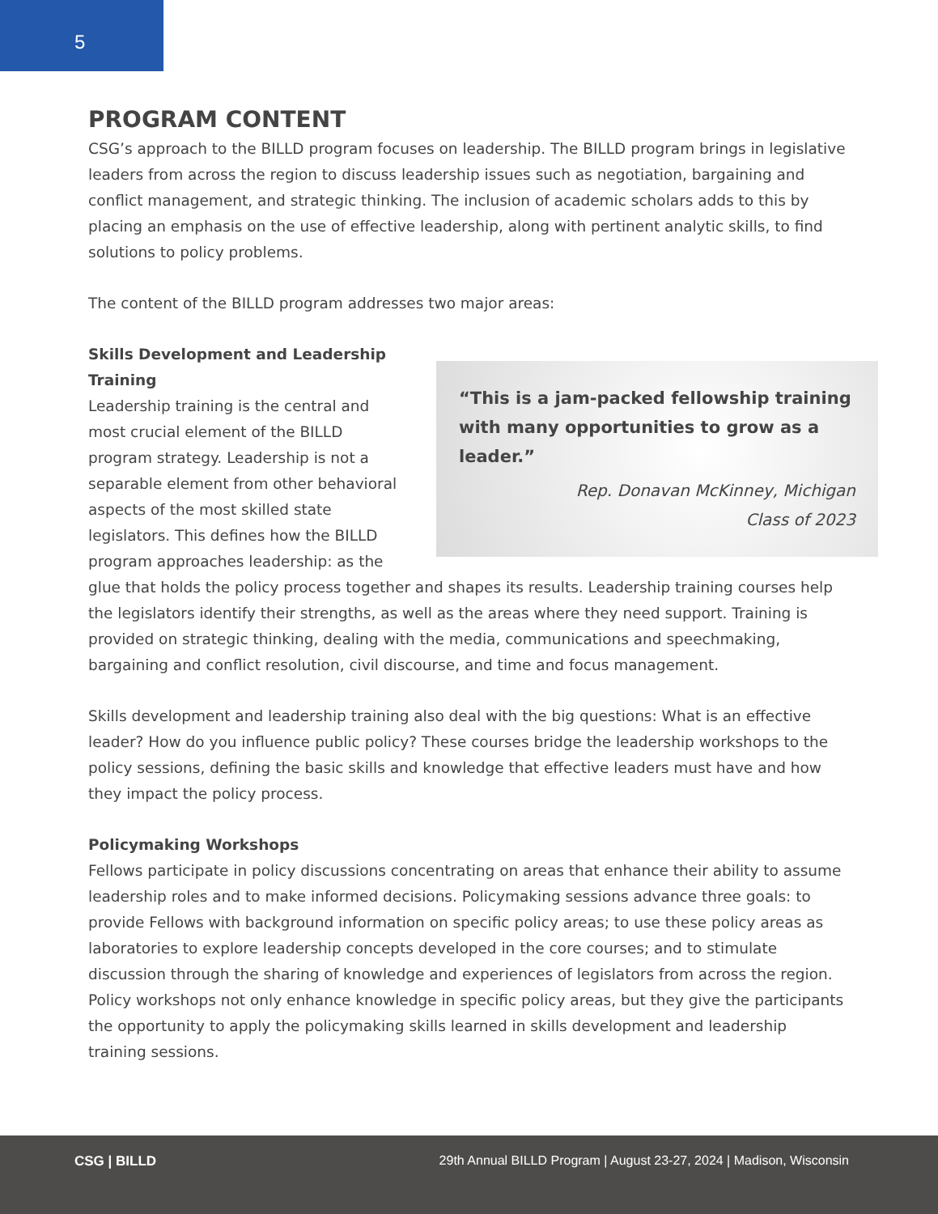5
PROGRAM CONTENT
CSG’s approach to the BILLD program focuses on leadership. The BILLD program brings in legislative leaders from across the region to discuss leadership issues such as negotiation, bargaining and conflict management, and strategic thinking. The inclusion of academic scholars adds to this by placing an emphasis on the use of effective leadership, along with pertinent analytic skills, to find solutions to policy problems.
The content of the BILLD program addresses two major areas:
“This is a jam-packed fellowship training with many opportunities to grow as a leader.”
Rep. Donavan McKinney, Michigan
Class of 2023
Skills Development and Leadership
Training
Leadership training is the central and most crucial element of the BILLD program strategy. Leadership is not a separable element from other behavioral aspects of the most skilled state legislators. This defines how the BILLD program approaches leadership: as the glue that holds the policy process together and shapes its results. Leadership training courses help the legislators identify their strengths, as well as the areas where they need support. Training is provided on strategic thinking, dealing with the media, communications and speechmaking, bargaining and conflict resolution, civil discourse, and time and focus management.
Skills development and leadership training also deal with the big questions: What is an effective leader? How do you influence public policy? These courses bridge the leadership workshops to the policy sessions, defining the basic skills and knowledge that effective leaders must have and how they impact the policy process.
Policymaking Workshops
Fellows participate in policy discussions concentrating on areas that enhance their ability to assume leadership roles and to make informed decisions. Policymaking sessions advance three goals: to provide Fellows with background information on specific policy areas; to use these policy areas as laboratories to explore leadership concepts developed in the core courses; and to stimulate discussion through the sharing of knowledge and experiences of legislators from across the region. Policy workshops not only enhance knowledge in specific policy areas, but they give the participants the opportunity to apply the policymaking skills learned in skills development and leadership training sessions.
CSG | BILLD 29th Annual BILLD Program | August 23-27, 2024 | Madison, Wisconsin